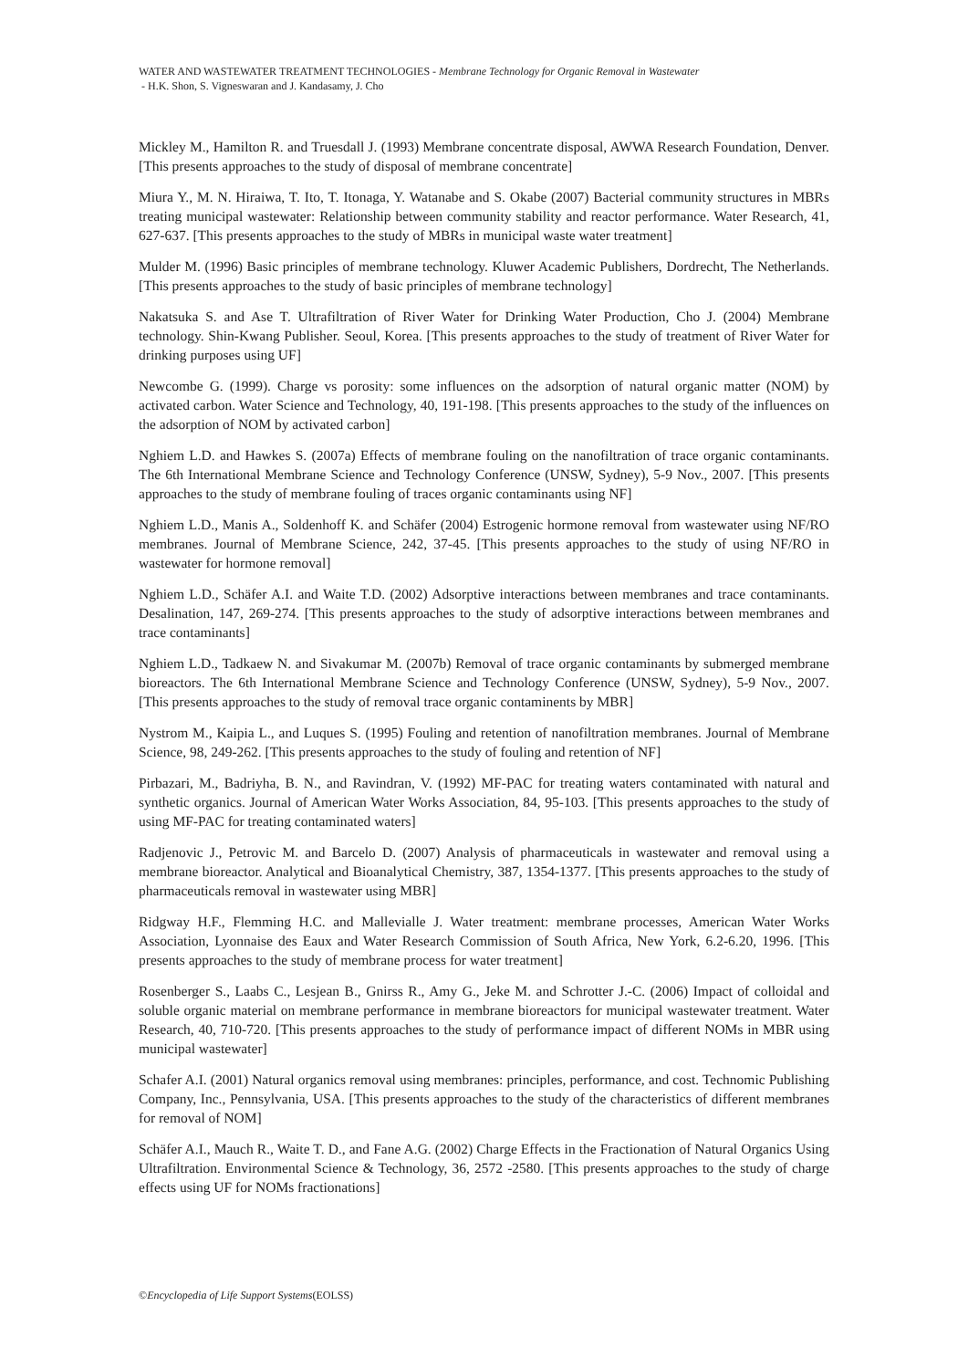WATER AND WASTEWATER TREATMENT TECHNOLOGIES - Membrane Technology for Organic Removal in Wastewater
- H.K. Shon, S. Vigneswaran and J. Kandasamy, J. Cho
Mickley M., Hamilton R. and Truesdall J. (1993) Membrane concentrate disposal, AWWA Research Foundation, Denver. [This presents approaches to the study of disposal of membrane concentrate]
Miura Y., M. N. Hiraiwa, T. Ito, T. Itonaga, Y. Watanabe and S. Okabe (2007) Bacterial community structures in MBRs treating municipal wastewater: Relationship between community stability and reactor performance. Water Research, 41, 627-637. [This presents approaches to the study of MBRs in municipal waste water treatment]
Mulder M. (1996) Basic principles of membrane technology. Kluwer Academic Publishers, Dordrecht, The Netherlands. [This presents approaches to the study of basic principles of membrane technology]
Nakatsuka S. and Ase T. Ultrafiltration of River Water for Drinking Water Production, Cho J. (2004) Membrane technology. Shin-Kwang Publisher. Seoul, Korea. [This presents approaches to the study of treatment of River Water for drinking purposes using UF]
Newcombe G. (1999). Charge vs porosity: some influences on the adsorption of natural organic matter (NOM) by activated carbon. Water Science and Technology, 40, 191-198. [This presents approaches to the study of the influences on the adsorption of NOM by activated carbon]
Nghiem L.D. and Hawkes S. (2007a) Effects of membrane fouling on the nanofiltration of trace organic contaminants. The 6th International Membrane Science and Technology Conference (UNSW, Sydney), 5-9 Nov., 2007. [This presents approaches to the study of membrane fouling of traces organic contaminants using NF]
Nghiem L.D., Manis A., Soldenhoff K. and Schäfer (2004) Estrogenic hormone removal from wastewater using NF/RO membranes. Journal of Membrane Science, 242, 37-45. [This presents approaches to the study of using NF/RO in wastewater for hormone removal]
Nghiem L.D., Schäfer A.I. and Waite T.D. (2002) Adsorptive interactions between membranes and trace contaminants. Desalination, 147, 269-274. [This presents approaches to the study of adsorptive interactions between membranes and trace contaminants]
Nghiem L.D., Tadkaew N. and Sivakumar M. (2007b) Removal of trace organic contaminants by submerged membrane bioreactors. The 6th International Membrane Science and Technology Conference (UNSW, Sydney), 5-9 Nov., 2007. [This presents approaches to the study of removal trace organic contaminents by MBR]
Nystrom M., Kaipia L., and Luques S. (1995) Fouling and retention of nanofiltration membranes. Journal of Membrane Science, 98, 249-262. [This presents approaches to the study of fouling and retention of NF]
Pirbazari, M., Badriyha, B. N., and Ravindran, V. (1992) MF-PAC for treating waters contaminated with natural and synthetic organics. Journal of American Water Works Association, 84, 95-103. [This presents approaches to the study of using MF-PAC for treating contaminated waters]
Radjenovic J., Petrovic M. and Barcelo D. (2007) Analysis of pharmaceuticals in wastewater and removal using a membrane bioreactor. Analytical and Bioanalytical Chemistry, 387, 1354-1377. [This presents approaches to the study of pharmaceuticals removal in wastewater using MBR]
Ridgway H.F., Flemming H.C. and Mallevialle J. Water treatment: membrane processes, American Water Works Association, Lyonnaise des Eaux and Water Research Commission of South Africa, New York, 6.2-6.20, 1996. [This presents approaches to the study of membrane process for water treatment]
Rosenberger S., Laabs C., Lesjean B., Gnirss R., Amy G., Jeke M. and Schrotter J.-C. (2006) Impact of colloidal and soluble organic material on membrane performance in membrane bioreactors for municipal wastewater treatment. Water Research, 40, 710-720. [This presents approaches to the study of performance impact of different NOMs in MBR using municipal wastewater]
Schafer A.I. (2001) Natural organics removal using membranes: principles, performance, and cost. Technomic Publishing Company, Inc., Pennsylvania, USA. [This presents approaches to the study of the characteristics of different membranes for removal of NOM]
Schäfer A.I., Mauch R., Waite T. D., and Fane A.G. (2002) Charge Effects in the Fractionation of Natural Organics Using Ultrafiltration. Environmental Science & Technology, 36, 2572 -2580. [This presents approaches to the study of charge effects using UF for NOMs fractionations]
©Encyclopedia of Life Support Systems(EOLSS)